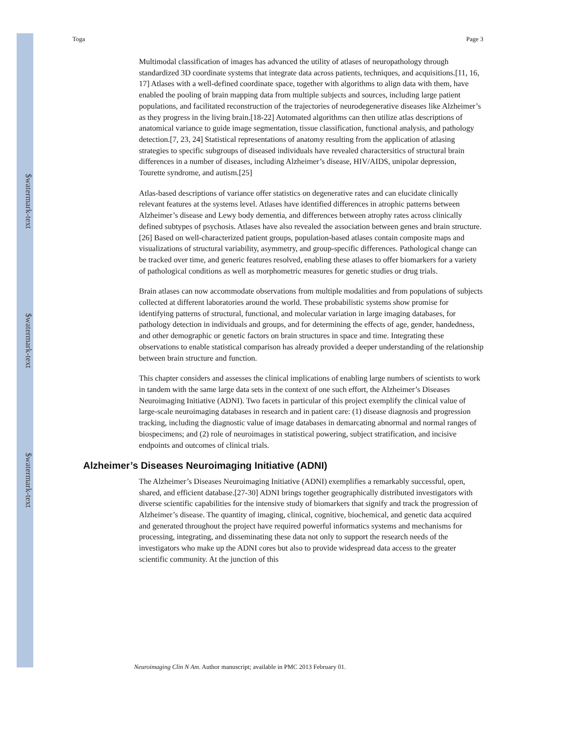$watermark-text
$watermark-text
$watermark-text
Toga Page 3
Multimodal classification of images has advanced the utility of atlases of neuropathology through standardized 3D coordinate systems that integrate data across patients, techniques, and acquisitions.[11, 16, 17] Atlases with a well-defined coordinate space, together with algorithms to align data with them, have enabled the pooling of brain mapping data from multiple subjects and sources, including large patient populations, and facilitated reconstruction of the trajectories of neurodegenerative diseases like Alzheimer’s as they progress in the living brain.[18-22] Automated algorithms can then utilize atlas descriptions of anatomical variance to guide image segmentation, tissue classification, functional analysis, and pathology detection.[7, 23, 24] Statistical representations of anatomy resulting from the application of atlasing strategies to specific subgroups of diseased individuals have revealed charactersitics of structural brain differences in a number of diseases, including Alzheimer’s disease, HIV/AIDS, unipolar depression, Tourette syndrome, and autism.[25]
Atlas-based descriptions of variance offer statistics on degenerative rates and can elucidate clinically relevant features at the systems level. Atlases have identified differences in atrophic patterns between Alzheimer’s disease and Lewy body dementia, and differences between atrophy rates across clinically defined subtypes of psychosis. Atlases have also revealed the association between genes and brain structure.[26] Based on well-characterized patient groups, population-based atlases contain composite maps and visualizations of structural variability, asymmetry, and group-specific differences. Pathological change can be tracked over time, and generic features resolved, enabling these atlases to offer biomarkers for a variety of pathological conditions as well as morphometric measures for genetic studies or drug trials.
Brain atlases can now accommodate observations from multiple modalities and from populations of subjects collected at different laboratories around the world. These probabilistic systems show promise for identifying patterns of structural, functional, and molecular variation in large imaging databases, for pathology detection in individuals and groups, and for determining the effects of age, gender, handedness, and other demographic or genetic factors on brain structures in space and time. Integrating these observations to enable statistical comparison has already provided a deeper understanding of the relationship between brain structure and function.
This chapter considers and assesses the clinical implications of enabling large numbers of scientists to work in tandem with the same large data sets in the context of one such effort, the Alzheimer’s Diseases Neuroimaging Initiative (ADNI). Two facets in particular of this project exemplify the clinical value of large-scale neuroimaging databases in research and in patient care: (1) disease diagnosis and progression tracking, including the diagnostic value of image databases in demarcating abnormal and normal ranges of biospecimens; and (2) role of neuroimages in statistical powering, subject stratification, and incisive endpoints and outcomes of clinical trials.
Alzheimer’s Diseases Neuroimaging Initiative (ADNI)
The Alzheimer’s Diseases Neuroimaging Initiative (ADNI) exemplifies a remarkably successful, open, shared, and efficient database.[27-30] ADNI brings together geographically distributed investigators with diverse scientific capabilities for the intensive study of biomarkers that signify and track the progression of Alzheimer’s disease. The quantity of imaging, clinical, cognitive, biochemical, and genetic data acquired and generated throughout the project have required powerful informatics systems and mechanisms for processing, integrating, and disseminating these data not only to support the research needs of the investigators who make up the ADNI cores but also to provide widespread data access to the greater scientific community. At the junction of this
Neuroimaging Clin N Am. Author manuscript; available in PMC 2013 February 01.